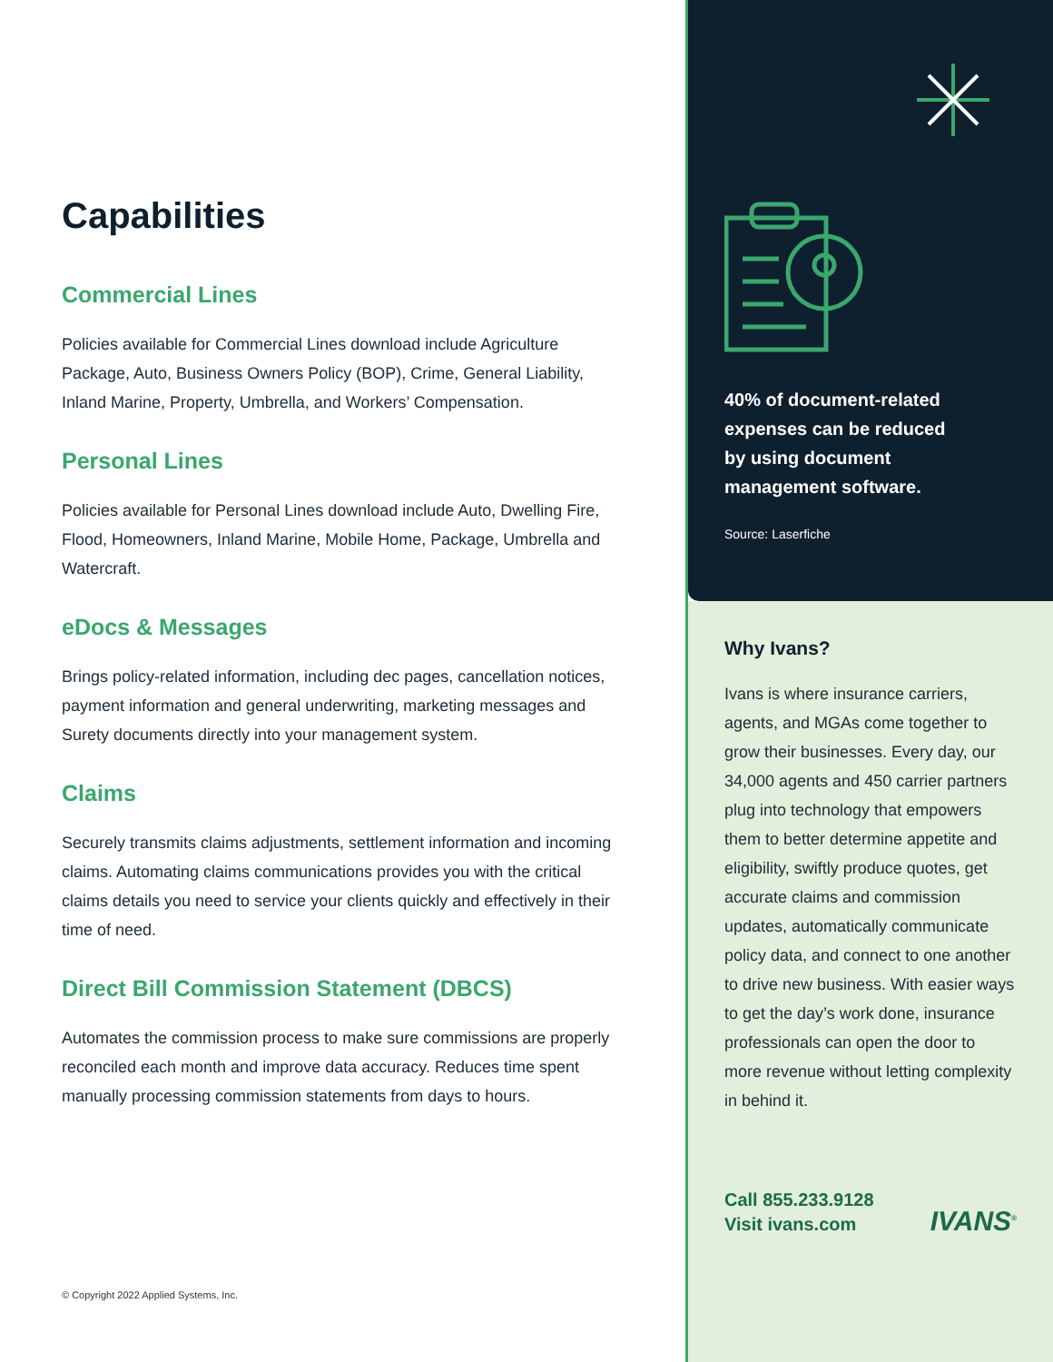Capabilities
Commercial Lines
Policies available for Commercial Lines download include Agriculture Package, Auto, Business Owners Policy (BOP), Crime, General Liability, Inland Marine, Property, Umbrella, and Workers’ Compensation.
Personal Lines
Policies available for Personal Lines download include Auto, Dwelling Fire, Flood, Homeowners, Inland Marine, Mobile Home, Package, Umbrella and Watercraft.
eDocs & Messages
Brings policy-related information, including dec pages, cancellation notices, payment information and general underwriting, marketing messages and Surety documents directly into your management system.
Claims
Securely transmits claims adjustments, settlement information and incoming claims. Automating claims communications provides you with the critical claims details you need to service your clients quickly and effectively in their time of need.
Direct Bill Commission Statement (DBCS)
Automates the commission process to make sure commissions are properly reconciled each month and improve data accuracy. Reduces time spent manually processing commission statements from days to hours.
© Copyright 2022 Applied Systems, Inc.
40% of document-related
expenses can be reduced
by using document
management software.
Source: Laserfiche
Why Ivans?
Ivans is where insurance carriers, agents, and MGAs come together to grow their businesses. Every day, our 34,000 agents and 450 carrier partners plug into technology that empowers them to better determine appetite and eligibility, swiftly produce quotes, get accurate claims and commission updates, automatically communicate policy data, and connect to one another to drive new business. With easier ways to get the day’s work done, insurance professionals can open the door to more revenue without letting complexity in behind it.
Call 855.233.9128
Visit ivans.com
IVANS<sup>®</sup>